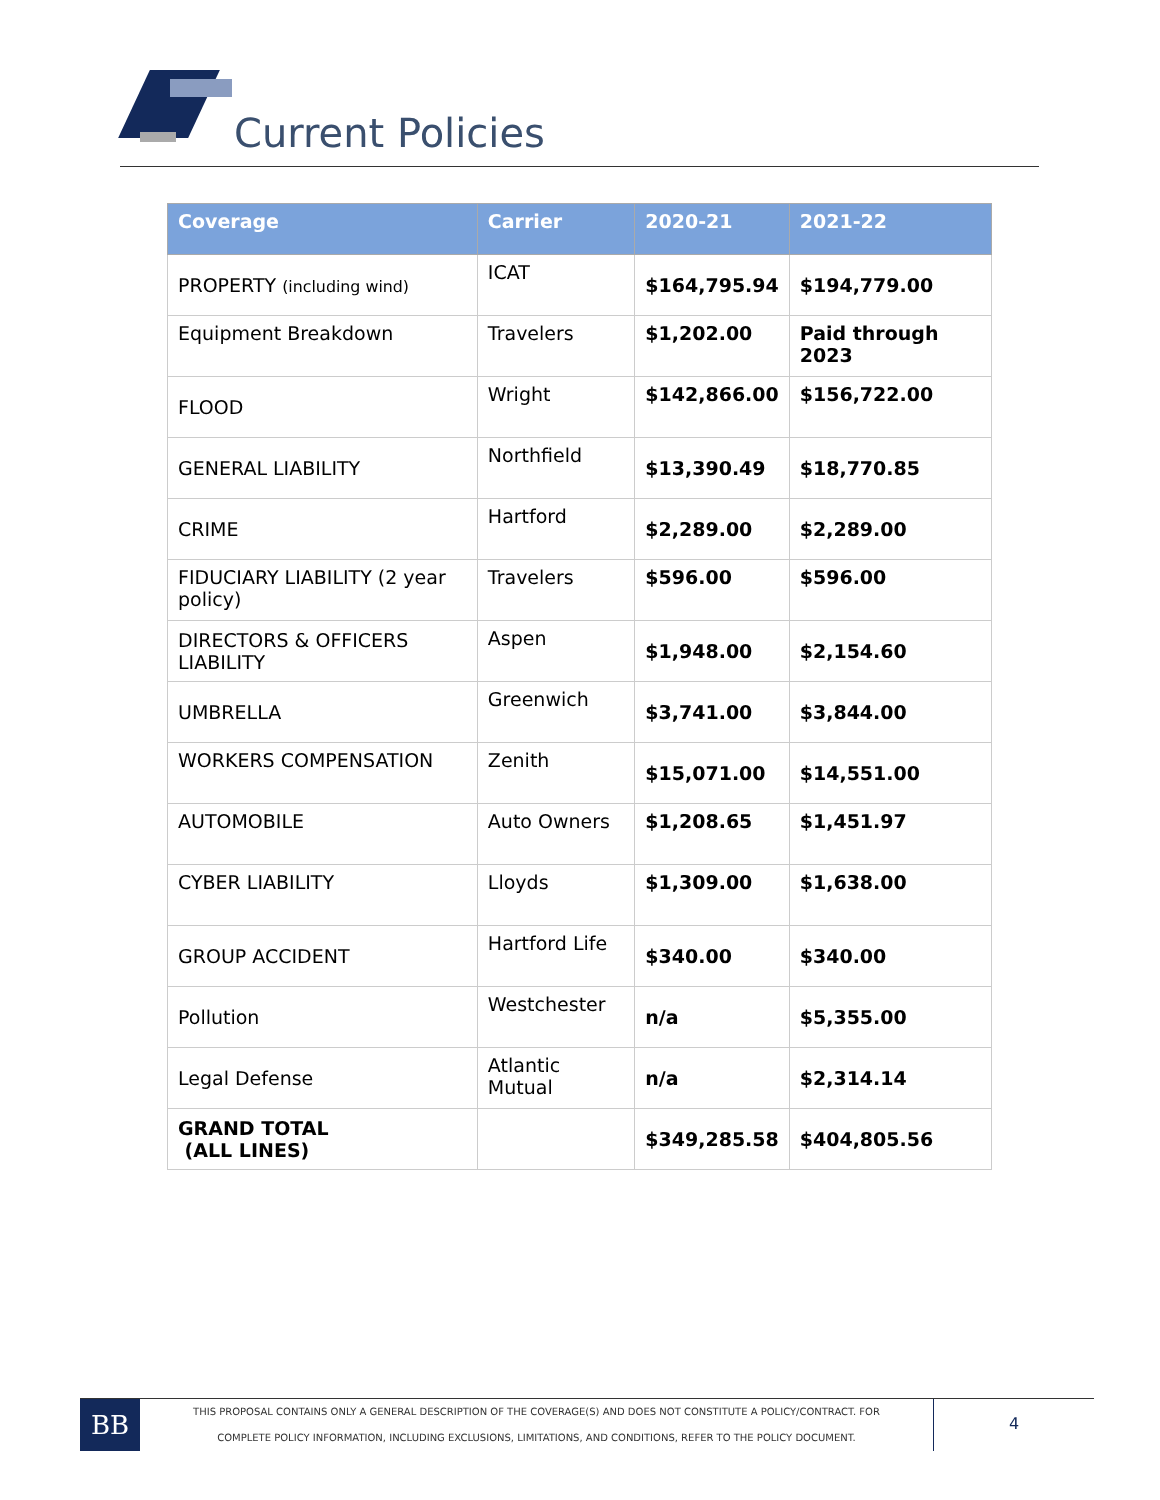Current Policies
| Coverage | Carrier | 2020-21 | 2021-22 |
| --- | --- | --- | --- |
| PROPERTY (including wind) | ICAT | $164,795.94 | $194,779.00 |
| Equipment Breakdown | Travelers | $1,202.00 | Paid through 2023 |
| FLOOD | Wright | $142,866.00 | $156,722.00 |
| GENERAL LIABILITY | Northfield | $13,390.49 | $18,770.85 |
| CRIME | Hartford | $2,289.00 | $2,289.00 |
| FIDUCIARY LIABILITY (2 year policy) | Travelers | $596.00 | $596.00 |
| DIRECTORS & OFFICERS LIABILITY | Aspen | $1,948.00 | $2,154.60 |
| UMBRELLA | Greenwich | $3,741.00 | $3,844.00 |
| WORKERS COMPENSATION | Zenith | $15,071.00 | $14,551.00 |
| AUTOMOBILE | Auto Owners | $1,208.65 | $1,451.97 |
| CYBER LIABILITY | Lloyds | $1,309.00 | $1,638.00 |
| GROUP ACCIDENT | Hartford Life | $340.00 | $340.00 |
| Pollution | Westchester | n/a | $5,355.00 |
| Legal Defense | Atlantic Mutual | n/a | $2,314.14 |
| GRAND TOTAL (ALL LINES) | | $349,285.58 | $404,805.56 |
BB
THIS PROPOSAL CONTAINS ONLY A GENERAL DESCRIPTION OF THE COVERAGE(S) AND DOES NOT CONSTITUTE A POLICY/CONTRACT. FOR
COMPLETE POLICY INFORMATION, INCLUDING EXCLUSIONS, LIMITATIONS, AND CONDITIONS, REFER TO THE POLICY DOCUMENT.
4